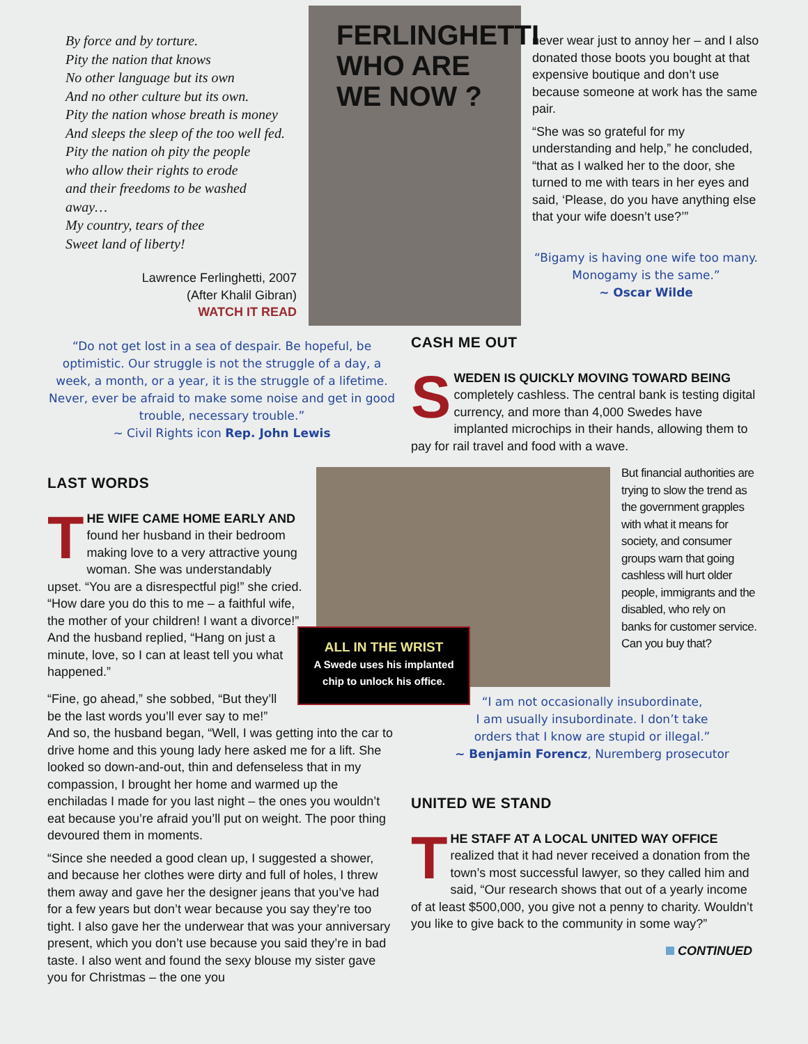By force and by torture.
Pity the nation that knows
No other language but its own
And no other culture but its own.
Pity the nation whose breath is money
And sleeps the sleep of the too well fed.
Pity the nation oh pity the people
who allow their rights to erode
and their freedoms to be washed
away…
My country, tears of thee
Sweet land of liberty!
Lawrence Ferlinghetti, 2007
(After Khalil Gibran)
WATCH IT READ
FERLINGHETTI WHO ARE WE NOW ?
never wear just to annoy her – and I also donated those boots you bought at that expensive boutique and don’t use because someone at work has the same pair.
“She was so grateful for my understanding and help,” he concluded, “that as I walked her to the door, she turned to me with tears in her eyes and said, ‘Please, do you have anything else that your wife doesn’t use?’”
“Bigamy is having one wife too many.
Monogamy is the same.”
~ Oscar Wilde
“Do not get lost in a sea of despair. Be hopeful, be optimistic. Our struggle is not the struggle of a day, a week, a month, or a year, it is the struggle of a lifetime. Never, ever be afraid to make some noise and get in good trouble, necessary trouble.”
~ Civil Rights icon Rep. John Lewis
CASH ME OUT
SWEDEN IS QUICKLY MOVING TOWARD BEING completely cashless. The central bank is testing digital currency, and more than 4,000 Swedes have implanted microchips in their hands, allowing them to pay for rail travel and food with a wave.
LAST WORDS
THE WIFE CAME HOME EARLY AND found her husband in their bedroom making love to a very attractive young woman. She was understandably upset. “You are a disrespectful pig!” she cried. “How dare you do this to me – a faithful wife, the mother of your children! I want a divorce!” And the husband replied, “Hang on just a minute, love, so I can at least tell you what happened.”
ALL IN THE WRIST
A Swede uses his implanted
chip to unlock his office.
But financial authorities are trying to slow the trend as the government grapples with what it means for society, and consumer groups warn that going cashless will hurt older people, immigrants and the disabled, who rely on banks for customer service. Can you buy that?
“Fine, go ahead,” she sobbed, “But they’ll be the last words you’ll ever say to me!”
And so, the husband began, “Well, I was getting into the car to drive home and this young lady here asked me for a lift. She looked so down-and-out, thin and defenseless that in my compassion, I brought her home and warmed up the enchiladas I made for you last night – the ones you wouldn’t eat because you’re afraid you’ll put on weight. The poor thing devoured them in moments.
“Since she needed a good clean up, I suggested a shower, and because her clothes were dirty and full of holes, I threw them away and gave her the designer jeans that you’ve had for a few years but don’t wear because you say they’re too tight. I also gave her the underwear that was your anniversary present, which you don’t use because you said they’re in bad taste. I also went and found the sexy blouse my sister gave you for Christmas – the one you
“I am not occasionally insubordinate,
I am usually insubordinate. I don’t take
orders that I know are stupid or illegal.”
~ Benjamin Forencz, Nuremberg prosecutor
UNITED WE STAND
THE STAFF AT A LOCAL UNITED WAY OFFICE realized that it had never received a donation from the town’s most successful lawyer, so they called him and said, “Our research shows that out of a yearly income of at least $500,000, you give not a penny to charity. Wouldn’t you like to give back to the community in some way?”
CONTINUED